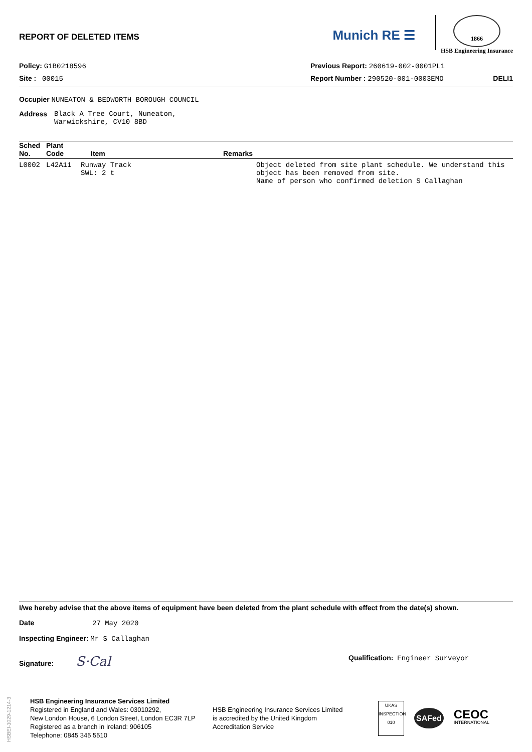REPORT OF DELETED ITEMS
Munich RE ☰
1866
HSB Engineering Insurance
Policy: G1B0218596 Previous Report: 260619-002-0001PL1
Site : 00015 Report Number : 290520-001-0003EMO DELI1
Occupier NUNEATON & BEDWORTH BOROUGH COUNCIL
Address Black A Tree Court, Nuneaton,
Warwickshire, CV10 8BD
| Sched No. | Plant Code | Item | Remarks |
| --- | --- | --- | --- |
| L0002 | L42A11 | Runway Track SWL: 2 t | Object deleted from site plant schedule. We understand this object has been removed from site. Name of person who confirmed deletion S Callaghan |
I/we hereby advise that the above items of equipment have been deleted from the plant schedule with effect from the date(s) shown.
Date 27 May 2020
Inspecting Engineer: Mr S Callaghan
Signature: S·Cal Qualification: Engineer Surveyor
HSBEI-1029-1214-3
HSB Engineering Insurance Services Limited
Registered in England and Wales: 03010292,
New London House, 6 London Street, London EC3R 7LP
Registered as a branch in Ireland: 906105
Telephone: 0845 345 5510
HSB Engineering Insurance Services Limited
is accredited by the United Kingdom
Accreditation Service
UKAS
INSPECTION
010
SAFed
CEOC
INTERNATIONAL